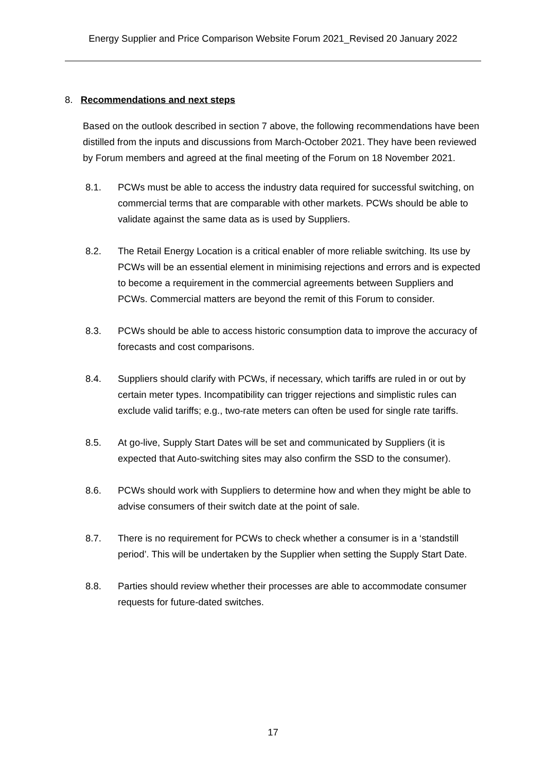Energy Supplier and Price Comparison Website Forum 2021_Revised 20 January 2022
8. Recommendations and next steps
Based on the outlook described in section 7 above, the following recommendations have been distilled from the inputs and discussions from March-October 2021. They have been reviewed by Forum members and agreed at the final meeting of the Forum on 18 November 2021.
8.1. PCWs must be able to access the industry data required for successful switching, on commercial terms that are comparable with other markets. PCWs should be able to validate against the same data as is used by Suppliers.
8.2. The Retail Energy Location is a critical enabler of more reliable switching. Its use by PCWs will be an essential element in minimising rejections and errors and is expected to become a requirement in the commercial agreements between Suppliers and PCWs. Commercial matters are beyond the remit of this Forum to consider.
8.3. PCWs should be able to access historic consumption data to improve the accuracy of forecasts and cost comparisons.
8.4. Suppliers should clarify with PCWs, if necessary, which tariffs are ruled in or out by certain meter types. Incompatibility can trigger rejections and simplistic rules can exclude valid tariffs; e.g., two-rate meters can often be used for single rate tariffs.
8.5. At go-live, Supply Start Dates will be set and communicated by Suppliers (it is expected that Auto-switching sites may also confirm the SSD to the consumer).
8.6. PCWs should work with Suppliers to determine how and when they might be able to advise consumers of their switch date at the point of sale.
8.7. There is no requirement for PCWs to check whether a consumer is in a ‘standstill period’. This will be undertaken by the Supplier when setting the Supply Start Date.
8.8. Parties should review whether their processes are able to accommodate consumer requests for future-dated switches.
17